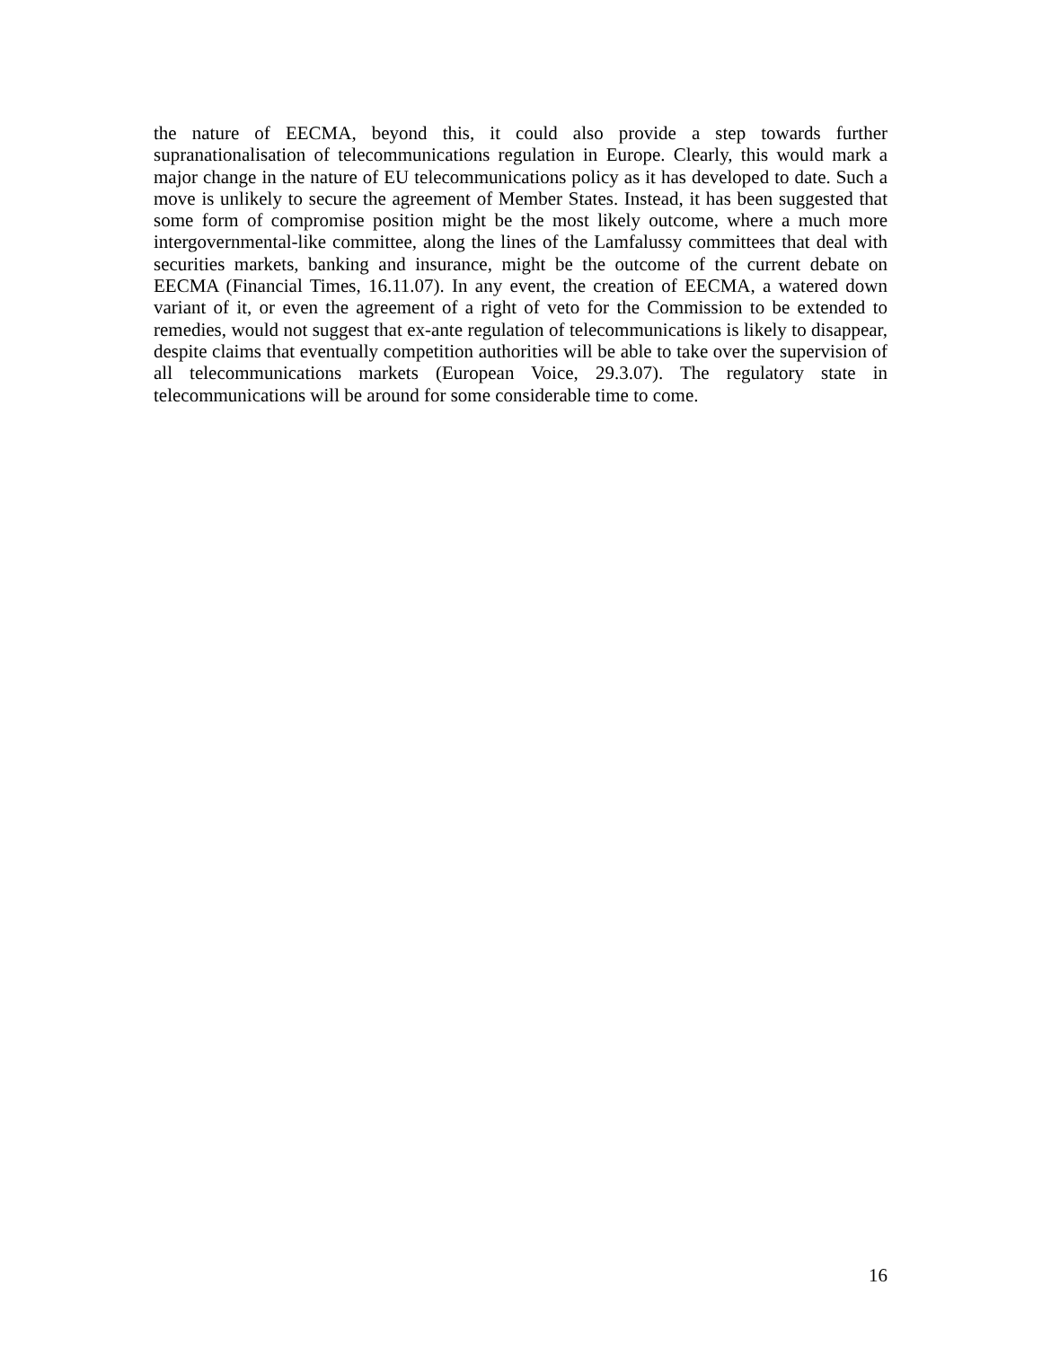the nature of EECMA, beyond this, it could also provide a step towards further supranationalisation of telecommunications regulation in Europe. Clearly, this would mark a major change in the nature of EU telecommunications policy as it has developed to date. Such a move is unlikely to secure the agreement of Member States. Instead, it has been suggested that some form of compromise position might be the most likely outcome, where a much more intergovernmental-like committee, along the lines of the Lamfalussy committees that deal with securities markets, banking and insurance, might be the outcome of the current debate on EECMA (Financial Times, 16.11.07). In any event, the creation of EECMA, a watered down variant of it, or even the agreement of a right of veto for the Commission to be extended to remedies, would not suggest that ex-ante regulation of telecommunications is likely to disappear, despite claims that eventually competition authorities will be able to take over the supervision of all telecommunications markets (European Voice, 29.3.07). The regulatory state in telecommunications will be around for some considerable time to come.
16